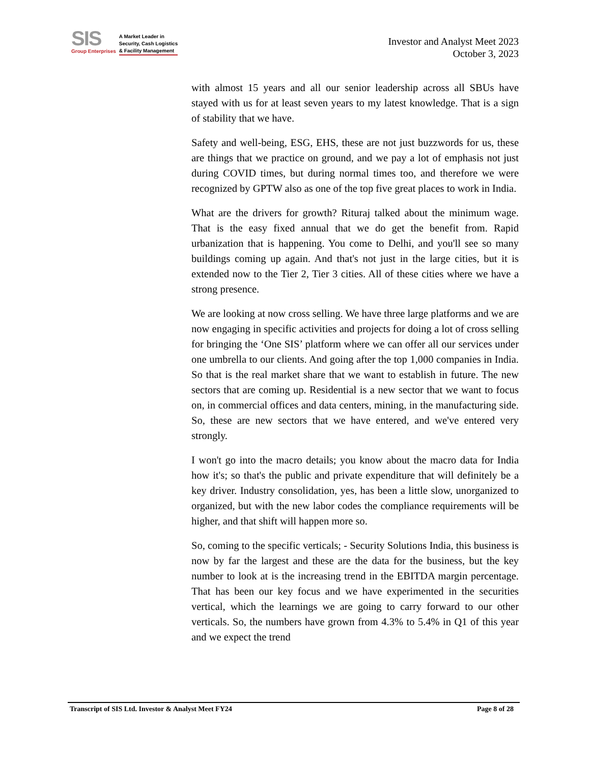SIS
Group Enterprises
A Market Leader in
Security, Cash Logistics
& Facility Management
Investor and Analyst Meet 2023
October 3, 2023
with almost 15 years and all our senior leadership across all SBUs have stayed with us for at least seven years to my latest knowledge. That is a sign of stability that we have.
Safety and well-being, ESG, EHS, these are not just buzzwords for us, these are things that we practice on ground, and we pay a lot of emphasis not just during COVID times, but during normal times too, and therefore we were recognized by GPTW also as one of the top five great places to work in India.
What are the drivers for growth? Rituraj talked about the minimum wage. That is the easy fixed annual that we do get the benefit from. Rapid urbanization that is happening. You come to Delhi, and you'll see so many buildings coming up again. And that's not just in the large cities, but it is extended now to the Tier 2, Tier 3 cities. All of these cities where we have a strong presence.
We are looking at now cross selling. We have three large platforms and we are now engaging in specific activities and projects for doing a lot of cross selling for bringing the ‘One SIS’ platform where we can offer all our services under one umbrella to our clients. And going after the top 1,000 companies in India. So that is the real market share that we want to establish in future. The new sectors that are coming up. Residential is a new sector that we want to focus on, in commercial offices and data centers, mining, in the manufacturing side. So, these are new sectors that we have entered, and we've entered very strongly.
I won't go into the macro details; you know about the macro data for India how it's; so that's the public and private expenditure that will definitely be a key driver. Industry consolidation, yes, has been a little slow, unorganized to organized, but with the new labor codes the compliance requirements will be higher, and that shift will happen more so.
So, coming to the specific verticals; - Security Solutions India, this business is now by far the largest and these are the data for the business, but the key number to look at is the increasing trend in the EBITDA margin percentage. That has been our key focus and we have experimented in the securities vertical, which the learnings we are going to carry forward to our other verticals. So, the numbers have grown from 4.3% to 5.4% in Q1 of this year and we expect the trend
Transcript of SIS Ltd. Investor & Analyst Meet FY24 Page 8 of 28